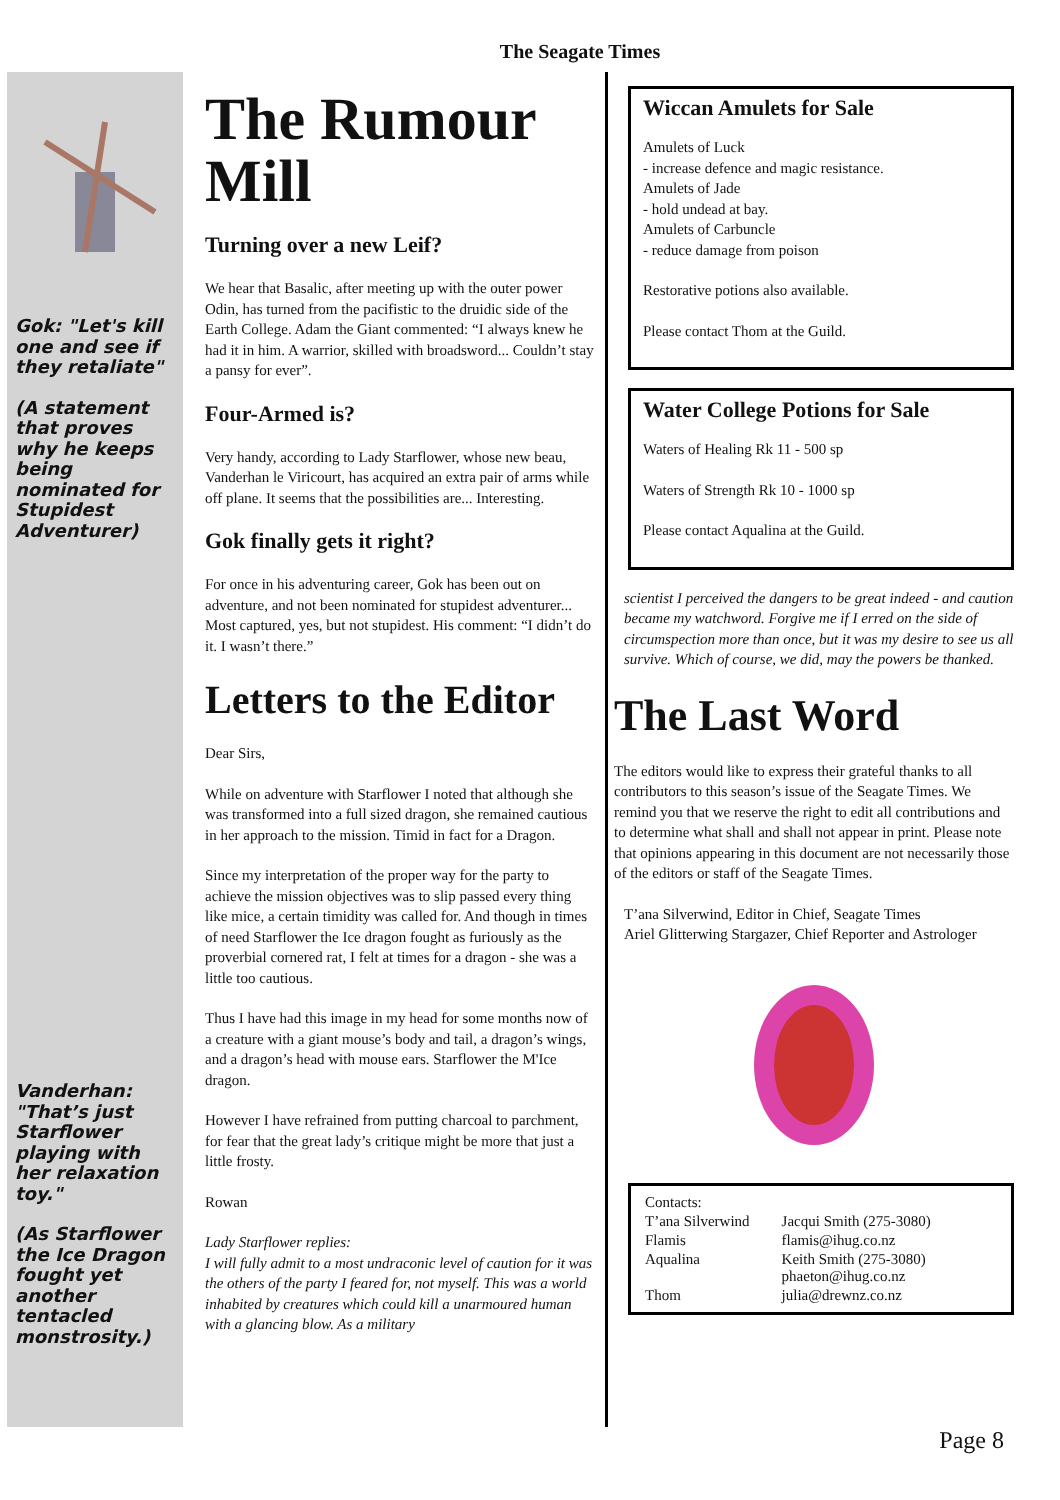The Seagate Times
Gok: "Let's kill one and see if they retaliate"
(A statement that proves why he keeps being nominated for Stupidest Adventurer)
Vanderhan: "That’s just Starflower playing with her relaxation toy."
(As Starflower the Ice Dragon fought yet another tentacled monstrosity.)
The Rumour Mill
Turning over a new Leif?
We hear that Basalic, after meeting up with the outer power Odin, has turned from the pacifistic to the druidic side of the Earth College. Adam the Giant commented: “I always knew he had it in him. A warrior, skilled with broadsword... Couldn’t stay a pansy for ever”.
Four-Armed is?
Very handy, according to Lady Starflower, whose new beau, Vanderhan le Viricourt, has acquired an extra pair of arms while off plane. It seems that the possibilities are... Interesting.
Gok finally gets it right?
For once in his adventuring career, Gok has been out on adventure, and not been nominated for stupidest adventurer... Most captured, yes, but not stupidest. His comment: “I didn’t do it. I wasn’t there.”
Letters to the Editor
Dear Sirs,
While on adventure with Starflower I noted that although she was transformed into a full sized dragon, she remained cautious in her approach to the mission. Timid in fact for a Dragon.
Since my interpretation of the proper way for the party to achieve the mission objectives was to slip passed every thing like mice, a certain timidity was called for. And though in times of need Starflower the Ice dragon fought as furiously as the proverbial cornered rat, I felt at times for a dragon - she was a little too cautious.
Thus I have had this image in my head for some months now of a creature with a giant mouse’s body and tail, a dragon’s wings, and a dragon’s head with mouse ears. Starflower the M'Ice dragon.
However I have refrained from putting charcoal to parchment, for fear that the great lady’s critique might be more that just a little frosty.
Rowan
Lady Starflower replies:
I will fully admit to a most undraconic level of caution for it was the others of the party I feared for, not myself. This was a world inhabited by creatures which could kill a unarmoured human with a glancing blow. As a military
Wiccan Amulets for Sale
Amulets of Luck
- increase defence and magic resistance.
Amulets of Jade
- hold undead at bay.
Amulets of Carbuncle
- reduce damage from poison
Restorative potions also available.
Please contact Thom at the Guild.
Water College Potions for Sale
Waters of Healing Rk 11 - 500 sp
Waters of Strength Rk 10 - 1000 sp
Please contact Aqualina at the Guild.
scientist I perceived the dangers to be great indeed - and caution became my watchword. Forgive me if I erred on the side of circumspection more than once, but it was my desire to see us all survive. Which of course, we did, may the powers be thanked.
The Last Word
The editors would like to express their grateful thanks to all contributors to this season’s issue of the Seagate Times. We remind you that we reserve the right to edit all contributions and to determine what shall and shall not appear in print. Please note that opinions appearing in this document are not necessarily those of the editors or staff of the Seagate Times.
T’ana Silverwind, Editor in Chief, Seagate Times
Ariel Glitterwing Stargazer, Chief Reporter and Astrologer
| Contacts: | |
| T’ana Silverwind | Jacqui Smith (275-3080) |
| Flamis | flamis@ihug.co.nz |
| Aqualina | Keith Smith (275-3080) phaeton@ihug.co.nz |
| Thom | julia@drewnz.co.nz |
Page 8